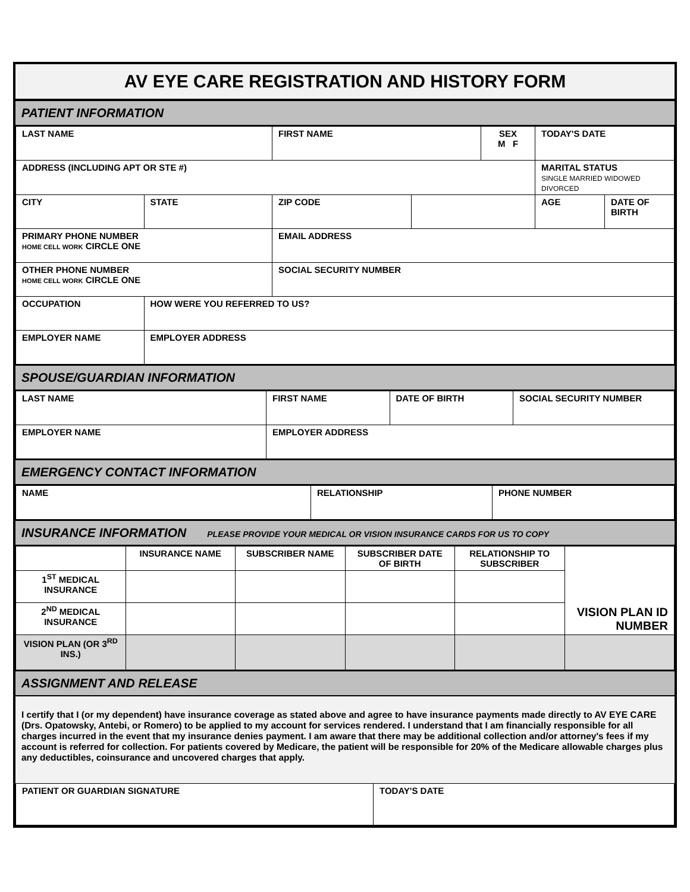AV EYE CARE REGISTRATION AND HISTORY FORM
PATIENT INFORMATION
| LAST NAME | | FIRST NAME | | SEX M F | TODAY'S DATE | |
| ADDRESS (INCLUDING APT OR STE #) | | | | | MARITAL STATUS SINGLE MARRIED WIDOWED DIVORCED | |
| CITY | STATE | ZIP CODE | | | AGE | DATE OF BIRTH |
| PRIMARY PHONE NUMBER HOME CELL WORK CIRCLE ONE | | EMAIL ADDRESS | | | | |
| OTHER PHONE NUMBER HOME CELL WORK CIRCLE ONE | | SOCIAL SECURITY NUMBER | | | | |
| OCCUPATION | HOW WERE YOU REFERRED TO US? | | | | | |
| EMPLOYER NAME | EMPLOYER ADDRESS | | | | | |
SPOUSE/GUARDIAN INFORMATION
| LAST NAME | FIRST NAME | DATE OF BIRTH | SOCIAL SECURITY NUMBER |
| EMPLOYER NAME | EMPLOYER ADDRESS | | |
EMERGENCY CONTACT INFORMATION
| NAME | RELATIONSHIP | PHONE NUMBER |
INSURANCE INFORMATION PLEASE PROVIDE YOUR MEDICAL OR VISION INSURANCE CARDS FOR US TO COPY
| | INSURANCE NAME | SUBSCRIBER NAME | SUBSCRIBER DATE OF BIRTH | RELATIONSHIP TO SUBSCRIBER | VISION PLAN ID NUMBER |
| --- | --- | --- | --- | --- | --- |
| 1<sup>ST</sup> MEDICAL INSURANCE | | | | | |
| 2<sup>ND</sup> MEDICAL INSURANCE | | | | | |
| VISION PLAN (OR 3<sup>RD</sup> INS.) | | | | | |
ASSIGNMENT AND RELEASE
I certify that I (or my dependent) have insurance coverage as stated above and agree to have insurance payments made directly to AV EYE CARE (Drs. Opatowsky, Antebi, or Romero) to be applied to my account for services rendered. I understand that I am financially responsible for all charges incurred in the event that my insurance denies payment. I am aware that there may be additional collection and/or attorney's fees if my account is referred for collection. For patients covered by Medicare, the patient will be responsible for 20% of the Medicare allowable charges plus any deductibles, coinsurance and uncovered charges that apply.
| PATIENT OR GUARDIAN SIGNATURE | TODAY'S DATE |